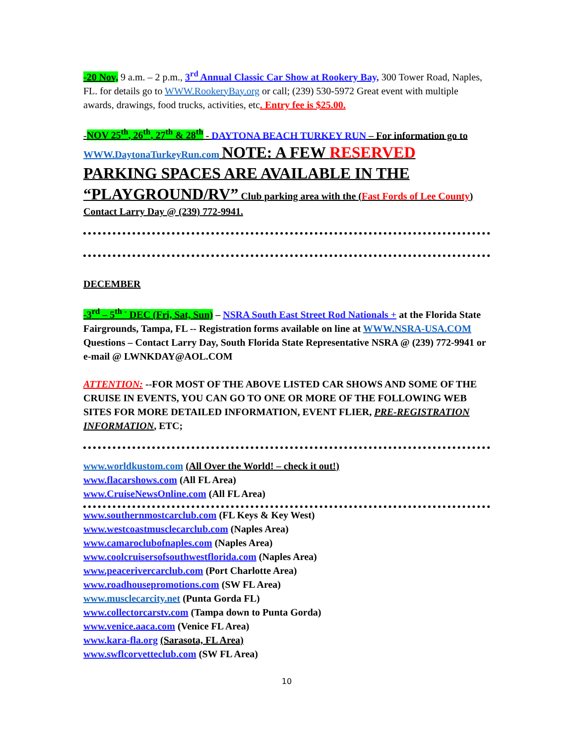-20 Nov, 9 a.m. – 2 p.m., 3<sup>rd</sup> Annual Classic Car Show at Rookery Bay, 300 Tower Road, Naples, FL. for details go to WWW.RookeryBay.org or call; (239) 530-5972 Great event with multiple awards, drawings, food trucks, activities, etc. Entry fee is $25.00.
-NOV 25<sup>th</sup>, 26<sup>th</sup>, 27<sup>th</sup> & 28<sup>th</sup> - DAYTONA BEACH TURKEY RUN – For information go to WWW.DaytonaTurkeyRun.com NOTE: A FEW RESERVED PARKING SPACES ARE AVAILABLE IN THE “PLAYGROUND/RV” Club parking area with the (Fast Fords of Lee County) Contact Larry Day @ (239) 772-9941.
DECEMBER
-3<sup>rd</sup> – 5<sup>th -</sup> DEC (Fri, Sat, Sun) – NSRA South East Street Rod Nationals + at the Florida State Fairgrounds, Tampa, FL -- Registration forms available on line at WWW.NSRA-USA.COM Questions – Contact Larry Day, South Florida State Representative NSRA @ (239) 772-9941 or e-mail @ LWNKDAY@AOL.COM
ATTENTION: --FOR MOST OF THE ABOVE LISTED CAR SHOWS AND SOME OF THE CRUISE IN EVENTS, YOU CAN GO TO ONE OR MORE OF THE FOLLOWING WEB SITES FOR MORE DETAILED INFORMATION, EVENT FLIER, PRE-REGISTRATION INFORMATION, ETC;
www.worldkustom.com (All Over the World! – check it out!)
www.flacarshows.com (All FL Area)
www.CruiseNewsOnline.com (All FL Area)
www.southernmostcarclub.com (FL Keys & Key West)
www.westcoastmusclecarclub.com (Naples Area)
www.camaroclubofnaples.com (Naples Area)
www.coolcruisersofsouthwestflorida.com (Naples Area)
www.peacerivercarclub.com (Port Charlotte Area)
www.roadhousepromotions.com (SW FL Area)
www.musclecarcity.net (Punta Gorda FL)
www.collectorcarstv.com (Tampa down to Punta Gorda)
www.venice.aaca.com (Venice FL Area)
www.kara-fla.org (Sarasota, FL Area)
www.swflcorvetteclub.com (SW FL Area)
10